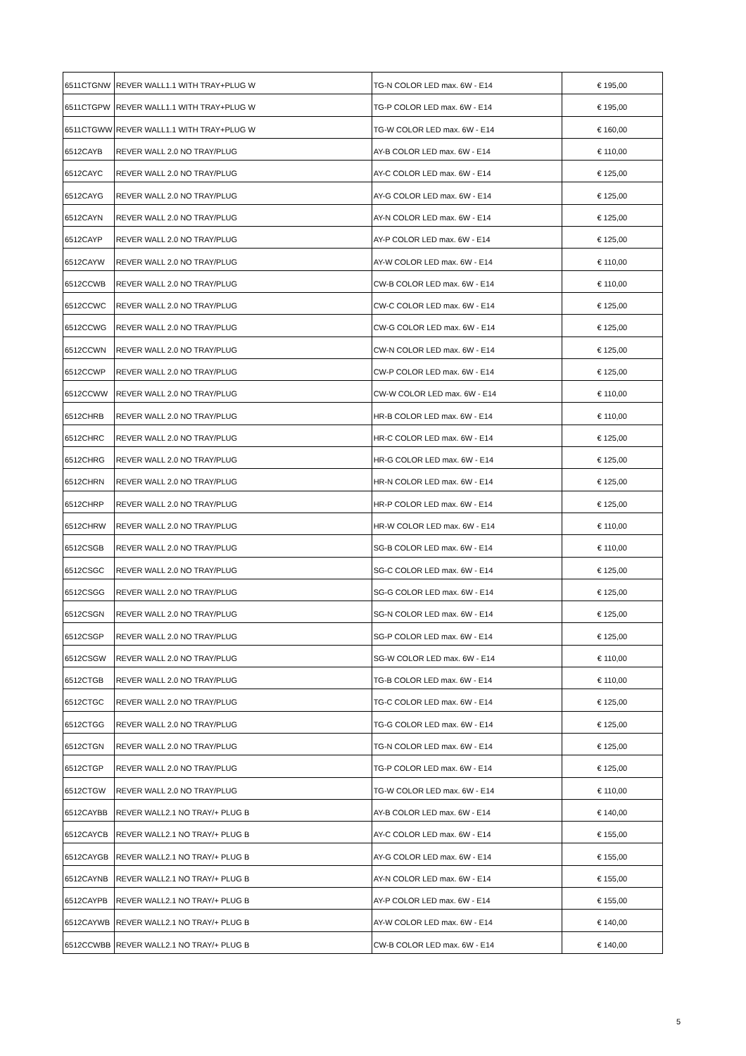| 6511CTGNW | REVER WALL1.1 WITH TRAY+PLUG W | TG-N COLOR LED max. 6W - E14 | € 195,00 |
| 6511CTGPW | REVER WALL1.1 WITH TRAY+PLUG W | TG-P COLOR LED max. 6W - E14 | € 195,00 |
| 6511CTGWW | REVER WALL1.1 WITH TRAY+PLUG W | TG-W COLOR LED max. 6W - E14 | € 160,00 |
| 6512CAYB | REVER WALL 2.0 NO TRAY/PLUG | AY-B COLOR LED max. 6W - E14 | € 110,00 |
| 6512CAYC | REVER WALL 2.0 NO TRAY/PLUG | AY-C COLOR LED max. 6W - E14 | € 125,00 |
| 6512CAYG | REVER WALL 2.0 NO TRAY/PLUG | AY-G COLOR LED max. 6W - E14 | € 125,00 |
| 6512CAYN | REVER WALL 2.0 NO TRAY/PLUG | AY-N COLOR LED max. 6W - E14 | € 125,00 |
| 6512CAYP | REVER WALL 2.0 NO TRAY/PLUG | AY-P COLOR LED max. 6W - E14 | € 125,00 |
| 6512CAYW | REVER WALL 2.0 NO TRAY/PLUG | AY-W COLOR LED max. 6W - E14 | € 110,00 |
| 6512CCWB | REVER WALL 2.0 NO TRAY/PLUG | CW-B COLOR LED max. 6W - E14 | € 110,00 |
| 6512CCWC | REVER WALL 2.0 NO TRAY/PLUG | CW-C COLOR LED max. 6W - E14 | € 125,00 |
| 6512CCWG | REVER WALL 2.0 NO TRAY/PLUG | CW-G COLOR LED max. 6W - E14 | € 125,00 |
| 6512CCWN | REVER WALL 2.0 NO TRAY/PLUG | CW-N COLOR LED max. 6W - E14 | € 125,00 |
| 6512CCWP | REVER WALL 2.0 NO TRAY/PLUG | CW-P COLOR LED max. 6W - E14 | € 125,00 |
| 6512CCWW | REVER WALL 2.0 NO TRAY/PLUG | CW-W COLOR LED max. 6W - E14 | € 110,00 |
| 6512CHRB | REVER WALL 2.0 NO TRAY/PLUG | HR-B COLOR LED max. 6W - E14 | € 110,00 |
| 6512CHRC | REVER WALL 2.0 NO TRAY/PLUG | HR-C COLOR LED max. 6W - E14 | € 125,00 |
| 6512CHRG | REVER WALL 2.0 NO TRAY/PLUG | HR-G COLOR LED max. 6W - E14 | € 125,00 |
| 6512CHRN | REVER WALL 2.0 NO TRAY/PLUG | HR-N COLOR LED max. 6W - E14 | € 125,00 |
| 6512CHRP | REVER WALL 2.0 NO TRAY/PLUG | HR-P COLOR LED max. 6W - E14 | € 125,00 |
| 6512CHRW | REVER WALL 2.0 NO TRAY/PLUG | HR-W COLOR LED max. 6W - E14 | € 110,00 |
| 6512CSGB | REVER WALL 2.0 NO TRAY/PLUG | SG-B COLOR LED max. 6W - E14 | € 110,00 |
| 6512CSGC | REVER WALL 2.0 NO TRAY/PLUG | SG-C COLOR LED max. 6W - E14 | € 125,00 |
| 6512CSGG | REVER WALL 2.0 NO TRAY/PLUG | SG-G COLOR LED max. 6W - E14 | € 125,00 |
| 6512CSGN | REVER WALL 2.0 NO TRAY/PLUG | SG-N COLOR LED max. 6W - E14 | € 125,00 |
| 6512CSGP | REVER WALL 2.0 NO TRAY/PLUG | SG-P COLOR LED max. 6W - E14 | € 125,00 |
| 6512CSGW | REVER WALL 2.0 NO TRAY/PLUG | SG-W COLOR LED max. 6W - E14 | € 110,00 |
| 6512CTGB | REVER WALL 2.0 NO TRAY/PLUG | TG-B COLOR LED max. 6W - E14 | € 110,00 |
| 6512CTGC | REVER WALL 2.0 NO TRAY/PLUG | TG-C COLOR LED max. 6W - E14 | € 125,00 |
| 6512CTGG | REVER WALL 2.0 NO TRAY/PLUG | TG-G COLOR LED max. 6W - E14 | € 125,00 |
| 6512CTGN | REVER WALL 2.0 NO TRAY/PLUG | TG-N COLOR LED max. 6W - E14 | € 125,00 |
| 6512CTGP | REVER WALL 2.0 NO TRAY/PLUG | TG-P COLOR LED max. 6W - E14 | € 125,00 |
| 6512CTGW | REVER WALL 2.0 NO TRAY/PLUG | TG-W COLOR LED max. 6W - E14 | € 110,00 |
| 6512CAYBB | REVER WALL2.1 NO TRAY/+ PLUG B | AY-B COLOR LED max. 6W - E14 | € 140,00 |
| 6512CAYCB | REVER WALL2.1 NO TRAY/+ PLUG B | AY-C COLOR LED max. 6W - E14 | € 155,00 |
| 6512CAYGB | REVER WALL2.1 NO TRAY/+ PLUG B | AY-G COLOR LED max. 6W - E14 | € 155,00 |
| 6512CAYNB | REVER WALL2.1 NO TRAY/+ PLUG B | AY-N COLOR LED max. 6W - E14 | € 155,00 |
| 6512CAYPB | REVER WALL2.1 NO TRAY/+ PLUG B | AY-P COLOR LED max. 6W - E14 | € 155,00 |
| 6512CAYWB | REVER WALL2.1 NO TRAY/+ PLUG B | AY-W COLOR LED max. 6W - E14 | € 140,00 |
| 6512CCWBB | REVER WALL2.1 NO TRAY/+ PLUG B | CW-B COLOR LED max. 6W - E14 | € 140,00 |
5